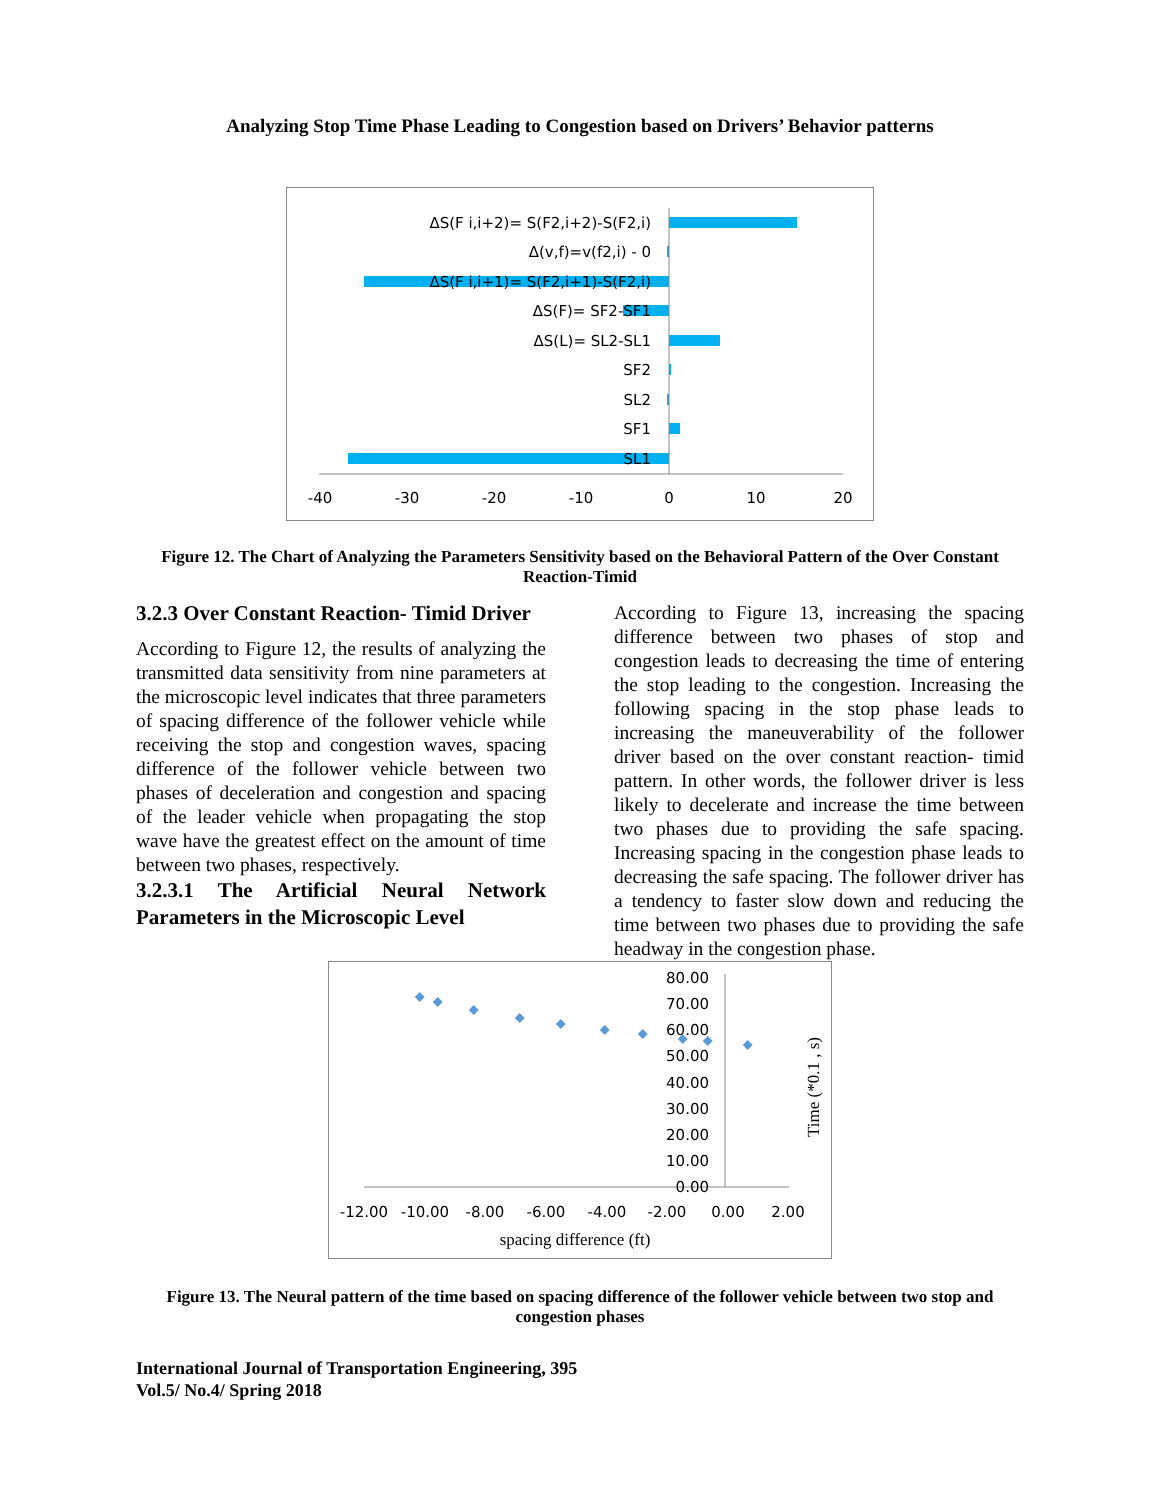Analyzing Stop Time Phase Leading to Congestion based on Drivers’ Behavior patterns
ΔS(F i,i+2)= S(F2,i+2)-S(F2,i)
Δ(v,f)=v(f2,i) - 0
ΔS(F i,i+1)= S(F2,i+1)-S(F2,i)
ΔS(F)= SF2-SF1
ΔS(L)= SL2-SL1
SF2
SL2
SF1
SL1
-40
-30
-20
-10
0
10
20
Figure 12. The Chart of Analyzing the Parameters Sensitivity based on the Behavioral Pattern of the Over Constant Reaction-Timid
3.2.3 Over Constant Reaction- Timid Driver
According to Figure 12, the results of analyzing the transmitted data sensitivity from nine parameters at the microscopic level indicates that three parameters of spacing difference of the follower vehicle while receiving the stop and congestion waves, spacing difference of the follower vehicle between two phases of deceleration and congestion and spacing of the leader vehicle when propagating the stop wave have the greatest effect on the amount of time between two phases, respectively.
3.2.3.1 The Artificial Neural Network Parameters in the Microscopic Level
According to Figure 13, increasing the spacing difference between two phases of stop and congestion leads to decreasing the time of entering the stop leading to the congestion. Increasing the following spacing in the stop phase leads to increasing the maneuverability of the follower driver based on the over constant reaction- timid pattern. In other words, the follower driver is less likely to decelerate and increase the time between two phases due to providing the safe spacing. Increasing spacing in the congestion phase leads to decreasing the safe spacing. The follower driver has a tendency to faster slow down and reducing the time between two phases due to providing the safe headway in the congestion phase.
80.00
70.00
60.00
50.00
40.00
30.00
20.00
10.00
0.00
-12.00
-10.00
-8.00
-6.00
-4.00
-2.00
0.00
2.00
spacing difference (ft)
Time (*0.1 , s)
Figure 13. The Neural pattern of the time based on spacing difference of the follower vehicle between two stop and congestion phases
International Journal of Transportation Engineering, 395
Vol.5/ No.4/ Spring 2018